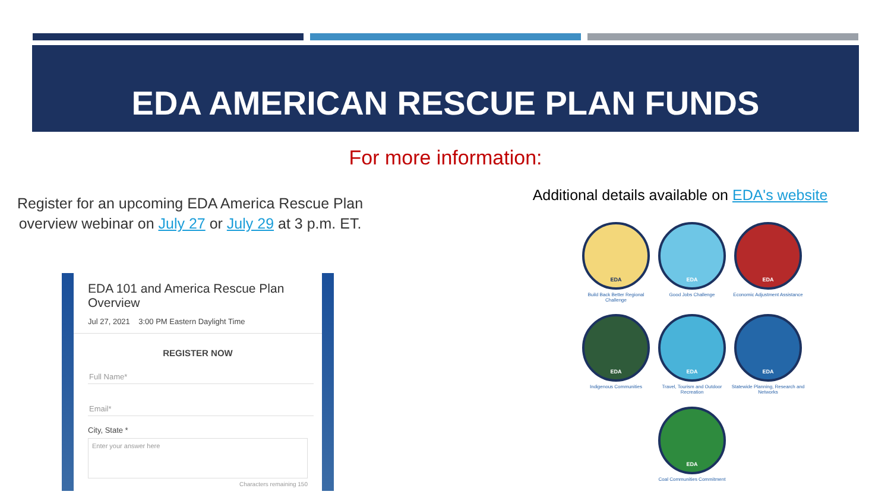EDA AMERICAN RESCUE PLAN FUNDS
For more information:
Register for an upcoming EDA America Rescue Plan overview webinar on July 27 or July 29 at 3 p.m. ET.
Additional details available on EDA's website
EDA 101 and America Rescue Plan Overview
Jul 27, 2021 3:00 PM Eastern Daylight Time
REGISTER NOW
Full Name*
Email*
City, State *
Enter your answer here
Characters remaining 150
EDA
Build Back Better Regional Challenge
EDA
Good Jobs Challenge
EDA
Economic Adjustment Assistance
EDA
Indigenous Communities
EDA
Travel, Tourism and Outdoor Recreation
EDA
Statewide Planning, Research and Networks
EDA
Coal Communities Commitment